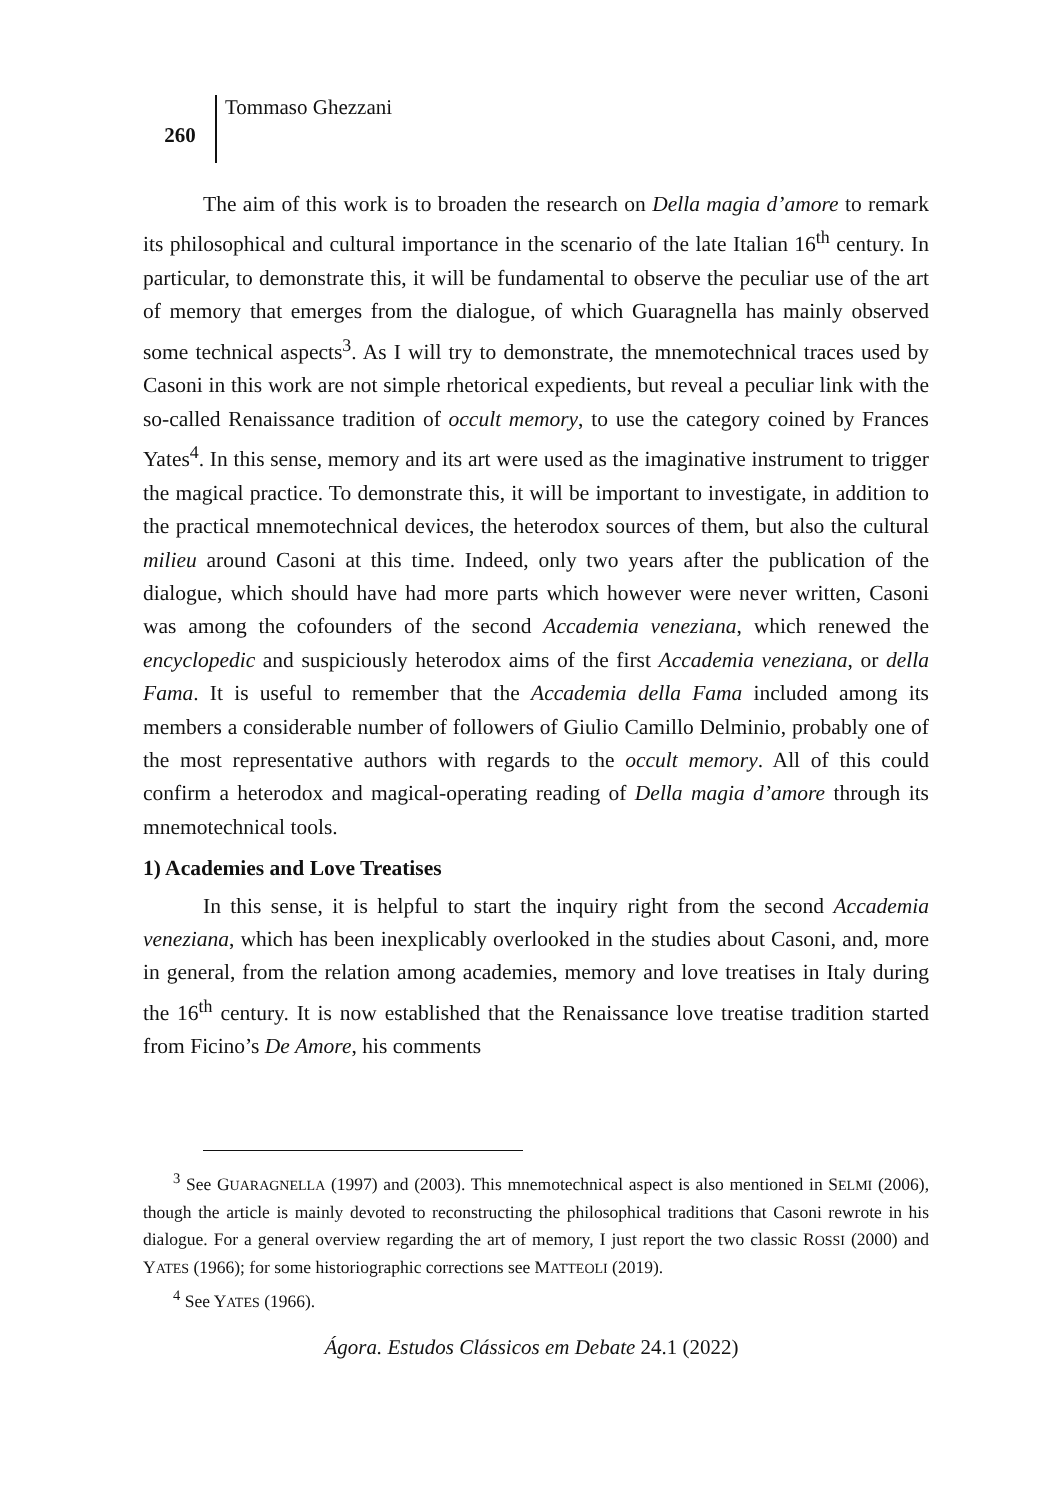260
Tommaso Ghezzani
The aim of this work is to broaden the research on Della magia d’amore to remark its philosophical and cultural importance in the scenario of the late Italian 16<sup>th</sup> century. In particular, to demonstrate this, it will be fundamental to observe the peculiar use of the art of memory that emerges from the dialogue, of which Guaragnella has mainly observed some technical aspects<sup>3</sup>. As I will try to demonstrate, the mnemotechnical traces used by Casoni in this work are not simple rhetorical expedients, but reveal a peculiar link with the so-called Renaissance tradition of occult memory, to use the category coined by Frances Yates<sup>4</sup>. In this sense, memory and its art were used as the imaginative instrument to trigger the magical practice. To demonstrate this, it will be important to investigate, in addition to the practical mnemotechnical devices, the heterodox sources of them, but also the cultural milieu around Casoni at this time. Indeed, only two years after the publication of the dialogue, which should have had more parts which however were never written, Casoni was among the cofounders of the second Accademia veneziana, which renewed the encyclopedic and suspiciously heterodox aims of the first Accademia veneziana, or della Fama. It is useful to remember that the Accademia della Fama included among its members a considerable number of followers of Giulio Camillo Delminio, probably one of the most representative authors with regards to the occult memory. All of this could confirm a heterodox and magical-operating reading of Della magia d’amore through its mnemotechnical tools.
1) Academies and Love Treatises
In this sense, it is helpful to start the inquiry right from the second Accademia veneziana, which has been inexplicably overlooked in the studies about Casoni, and, more in general, from the relation among academies, memory and love treatises in Italy during the 16<sup>th</sup> century. It is now established that the Renaissance love treatise tradition started from Ficino’s De Amore, his comments
<sup>3</sup> See GUARAGNELLA (1997) and (2003). This mnemotechnical aspect is also mentioned in SELMI (2006), though the article is mainly devoted to reconstructing the philosophical traditions that Casoni rewrote in his dialogue. For a general overview regarding the art of memory, I just report the two classic ROSSI (2000) and YATES (1966); for some historiographic corrections see MATTEOLI (2019).
<sup>4</sup> See YATES (1966).
Ágora. Estudos Clássicos em Debate 24.1 (2022)